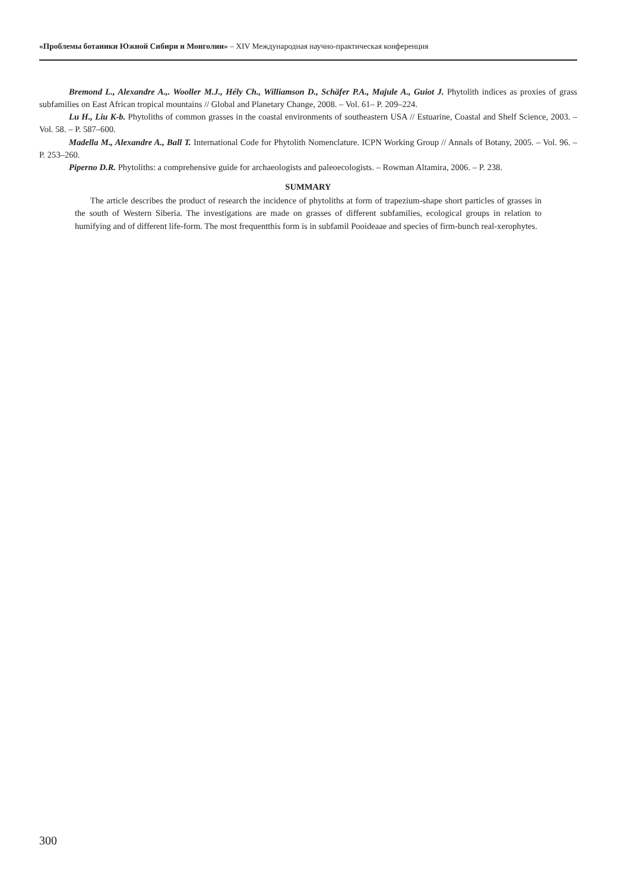«Проблемы ботаники Южной Сибири и Монголии» – XIV Международная научно-практическая конференция
Bremond L., Alexandre A.,. Wooller M.J., Hély Ch., Williamson D., Schäfer P.A., Majule A., Guiot J. Phytolith indices as proxies of grass subfamilies on East African tropical mountains // Global and Planetary Change, 2008. – Vol. 61– P. 209–224.
Lu H., Liu K-b. Phytoliths of common grasses in the coastal environments of southeastern USA // Estuarine, Coastal and Shelf Science, 2003. – Vol. 58. – P. 587–600.
Madella M., Alexandre A., Ball T. International Code for Phytolith Nomenclature. ICPN Working Group // Annals of Botany, 2005. – Vol. 96. – P. 253–260.
Piperno D.R. Phytoliths: a comprehensive guide for archaeologists and paleoecologists. – Rowman Altamira, 2006. – P. 238.
SUMMARY
The article describes the product of research the incidence of phytoliths at form of trapezium-shape short particles of grasses in the south of Western Siberia. The investigations are made on grasses of different subfamilies, ecological groups in relation to humifying and of different life-form. The most frequentthis form is in subfamil Pooideaae and species of firm-bunch real-xerophytes.
300